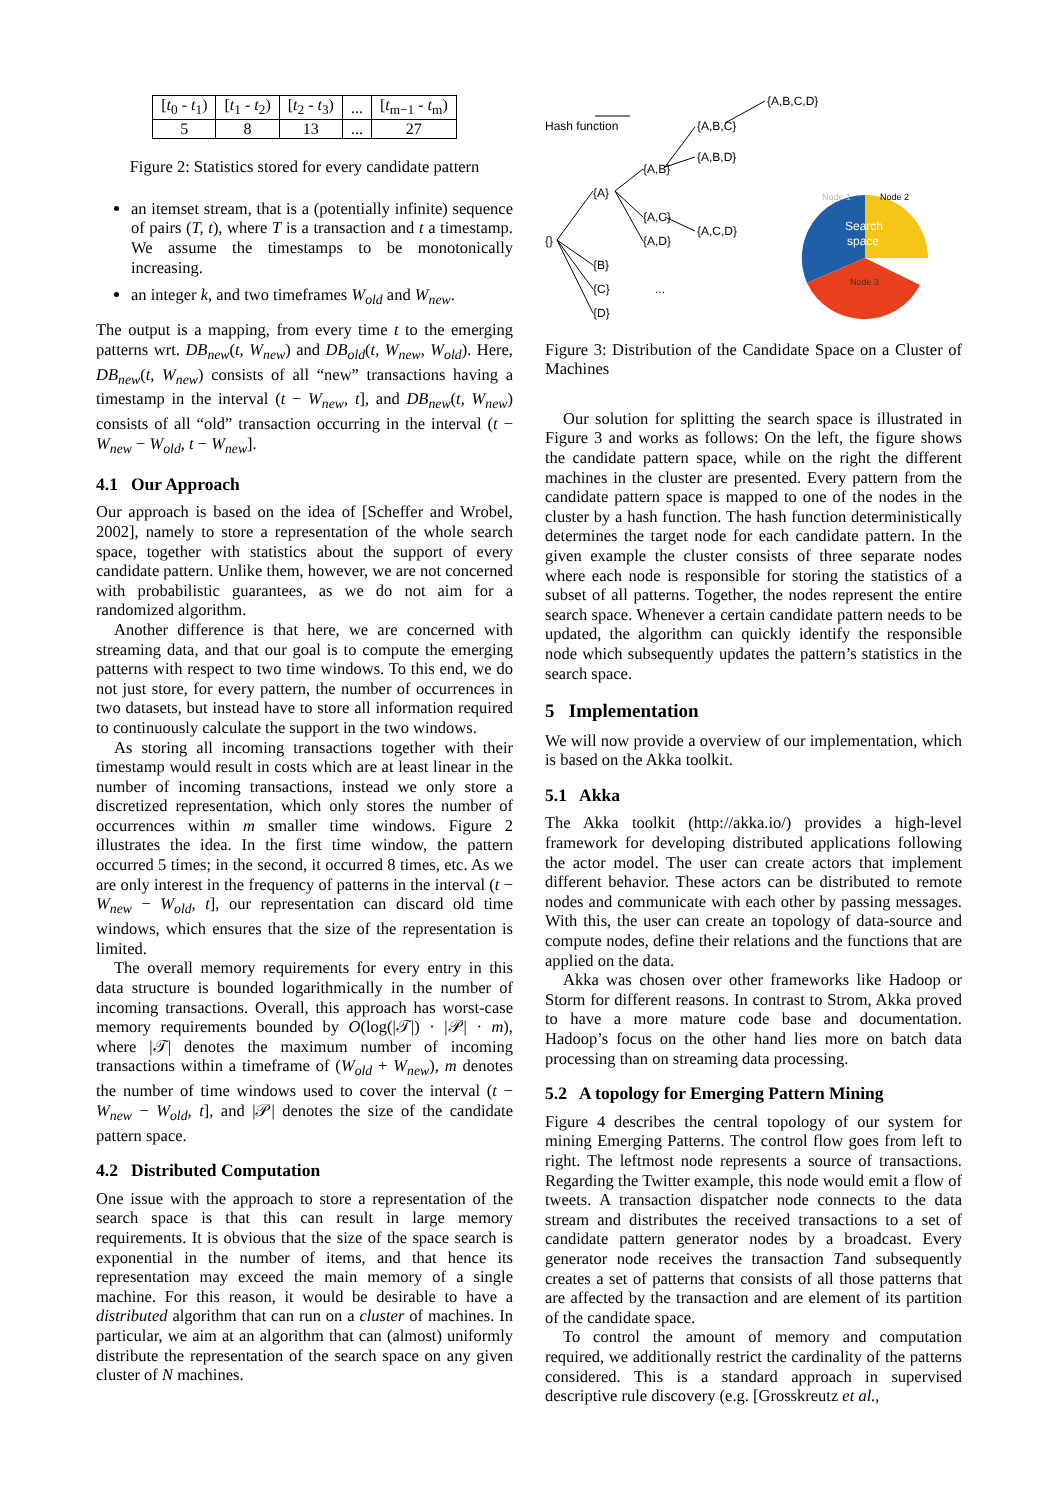| [ t<sub>0</sub> - t<sub>1</sub>) | [ t<sub>1</sub> - t<sub>2</sub>) | [ t<sub>2</sub> - t<sub>3</sub>) | ... | [ t<sub>m−1</sub> - t<sub>m</sub>) |
| 5 | 8 | 13 | ... | 27 |
Figure 2: Statistics stored for every candidate pattern
an itemset stream, that is a (potentially infinite) sequence of pairs (T, t), where T is a transaction and t a timestamp. We assume the timestamps to be monotonically increasing.
an integer k, and two timeframes W<sub>old</sub> and W<sub>new</sub>.
The output is a mapping, from every time t to the emerging patterns wrt. DB<sub>new</sub>(t, W<sub>new</sub>) and DB<sub>old</sub>(t, W<sub>new</sub>, W<sub>old</sub>). Here, DB<sub>new</sub>(t, W<sub>new</sub>) consists of all “new” transactions having a timestamp in the interval (t − W<sub>new</sub>, t], and DB<sub>new</sub>(t, W<sub>new</sub>) consists of all “old” transaction occurring in the interval (t − W<sub>new</sub> − W<sub>old</sub>, t − W<sub>new</sub>].
4.1 Our Approach
Our approach is based on the idea of [Scheffer and Wrobel, 2002], namely to store a representation of the whole search space, together with statistics about the support of every candidate pattern. Unlike them, however, we are not concerned with probabilistic guarantees, as we do not aim for a randomized algorithm.
Another difference is that here, we are concerned with streaming data, and that our goal is to compute the emerging patterns with respect to two time windows. To this end, we do not just store, for every pattern, the number of occurrences in two datasets, but instead have to store all information required to continuously calculate the support in the two windows.
As storing all incoming transactions together with their timestamp would result in costs which are at least linear in the number of incoming transactions, instead we only store a discretized representation, which only stores the number of occurrences within m smaller time windows. Figure 2 illustrates the idea. In the first time window, the pattern occurred 5 times; in the second, it occurred 8 times, etc. As we are only interest in the frequency of patterns in the interval (t − W<sub>new</sub> − W<sub>old</sub>, t], our representation can discard old time windows, which ensures that the size of the representation is limited.
The overall memory requirements for every entry in this data structure is bounded logarithmically in the number of incoming transactions. Overall, this approach has worst-case memory requirements bounded by O(log(|𝒯|) · |𝒫| · m), where |𝒯| denotes the maximum number of incoming transactions within a timeframe of (W<sub>old</sub> + W<sub>new</sub>), m denotes the number of time windows used to cover the interval (t − W<sub>new</sub> − W<sub>old</sub>, t], and |𝒫| denotes the size of the candidate pattern space.
4.2 Distributed Computation
One issue with the approach to store a representation of the search space is that this can result in large memory requirements. It is obvious that the size of the space search is exponential in the number of items, and that hence its representation may exceed the main memory of a single machine. For this reason, it would be desirable to have a distributed algorithm that can run on a cluster of machines. In particular, we aim at an algorithm that can (almost) uniformly distribute the representation of the search space on any given cluster of N machines.
Hash function
{}
{A}
{B}
{C}
{D}
{A,B}
{A,C}
{A,D}
...
{A,B,C}
{A,B,D}
{A,C,D}
{A,B,C,D}
Node 1
Node 2
Search
space
Node 3
Figure 3: Distribution of the Candidate Space on a Cluster of Machines
Our solution for splitting the search space is illustrated in Figure 3 and works as follows: On the left, the figure shows the candidate pattern space, while on the right the different machines in the cluster are presented. Every pattern from the candidate pattern space is mapped to one of the nodes in the cluster by a hash function. The hash function deterministically determines the target node for each candidate pattern. In the given example the cluster consists of three separate nodes where each node is responsible for storing the statistics of a subset of all patterns. Together, the nodes represent the entire search space. Whenever a certain candidate pattern needs to be updated, the algorithm can quickly identify the responsible node which subsequently updates the pattern’s statistics in the search space.
5 Implementation
We will now provide a overview of our implementation, which is based on the Akka toolkit.
5.1 Akka
The Akka toolkit (http://akka.io/) provides a high-level framework for developing distributed applications following the actor model. The user can create actors that implement different behavior. These actors can be distributed to remote nodes and communicate with each other by passing messages. With this, the user can create an topology of data-source and compute nodes, define their relations and the functions that are applied on the data.
Akka was chosen over other frameworks like Hadoop or Storm for different reasons. In contrast to Strom, Akka proved to have a more mature code base and documentation. Hadoop’s focus on the other hand lies more on batch data processing than on streaming data processing.
5.2 A topology for Emerging Pattern Mining
Figure 4 describes the central topology of our system for mining Emerging Patterns. The control flow goes from left to right. The leftmost node represents a source of transactions. Regarding the Twitter example, this node would emit a flow of tweets. A transaction dispatcher node connects to the data stream and distributes the received transactions to a set of candidate pattern generator nodes by a broadcast. Every generator node receives the transaction Tand subsequently creates a set of patterns that consists of all those patterns that are affected by the transaction and are element of its partition of the candidate space.
To control the amount of memory and computation required, we additionally restrict the cardinality of the patterns considered. This is a standard approach in supervised descriptive rule discovery (e.g. [Grosskreutz et al.,